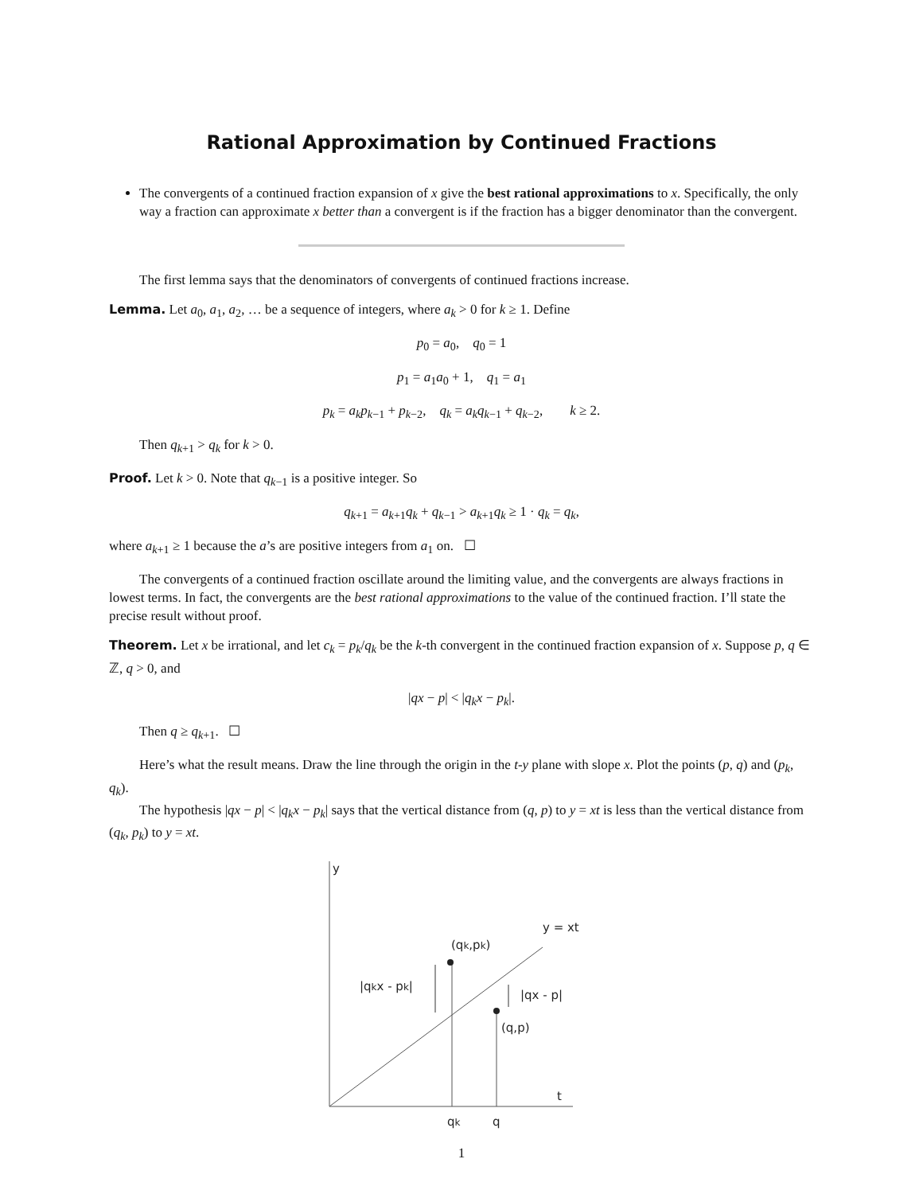Rational Approximation by Continued Fractions
The convergents of a continued fraction expansion of x give the best rational approximations to x. Specifically, the only way a fraction can approximate x better than a convergent is if the fraction has a bigger denominator than the convergent.
The first lemma says that the denominators of convergents of continued fractions increase.
Lemma. Let a<sub>0</sub>, a<sub>1</sub>, a<sub>2</sub>, … be a sequence of integers, where a<sub>k</sub> > 0 for k ≥ 1. Define
p<sub>0</sub> = a<sub>0</sub>, q<sub>0</sub> = 1
p<sub>1</sub> = a<sub>1</sub>a<sub>0</sub> + 1, q<sub>1</sub> = a<sub>1</sub>
p<sub>k</sub> = a<sub>k</sub>p<sub>k−1</sub> + p<sub>k−2</sub>, q<sub>k</sub> = a<sub>k</sub>q<sub>k−1</sub> + q<sub>k−2</sub>, k ≥ 2.
Then q<sub>k+1</sub> > q<sub>k</sub> for k > 0.
Proof. Let k > 0. Note that q<sub>k−1</sub> is a positive integer. So
q<sub>k+1</sub> = a<sub>k+1</sub>q<sub>k</sub> + q<sub>k−1</sub> > a<sub>k+1</sub>q<sub>k</sub> ≥ 1 · q<sub>k</sub> = q<sub>k</sub>,
where a<sub>k+1</sub> ≥ 1 because the a’s are positive integers from a<sub>1</sub> on. ☐
The convergents of a continued fraction oscillate around the limiting value, and the convergents are always fractions in lowest terms. In fact, the convergents are the best rational approximations to the value of the continued fraction. I’ll state the precise result without proof.
Theorem. Let x be irrational, and let c<sub>k</sub> = p<sub>k</sub>/q<sub>k</sub> be the k-th convergent in the continued fraction expansion of x. Suppose p, q ∈ ℤ, q > 0, and
|qx − p| < |q<sub>k</sub>x − p<sub>k</sub>|.
Then q ≥ q<sub>k+1</sub>. ☐
Here’s what the result means. Draw the line through the origin in the t-y plane with slope x. Plot the points (p, q) and (p<sub>k</sub>, q<sub>k</sub>).
The hypothesis |qx − p| < |q<sub>k</sub>x − p<sub>k</sub>| says that the vertical distance from (q, p) to y = xt is less than the vertical distance from (q<sub>k</sub>, p<sub>k</sub>) to y = xt.
y
y = xt
(qk,pk)
|qkx - pk|
|qx - p|
(q,p)
t
qk
q
1